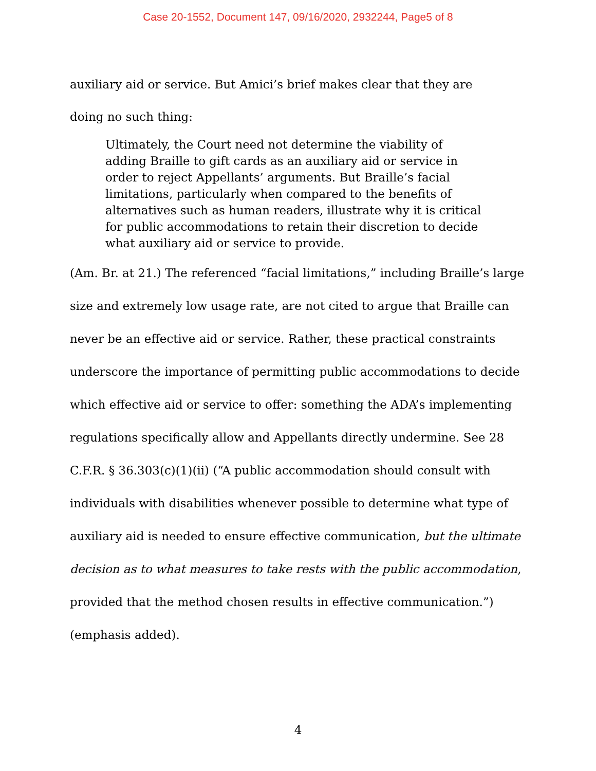Case 20-1552, Document 147, 09/16/2020, 2932244, Page5 of 8
auxiliary aid or service. But Amici’s brief makes clear that they are
doing no such thing:
Ultimately, the Court need not determine the viability of adding Braille to gift cards as an auxiliary aid or service in order to reject Appellants’ arguments. But Braille’s facial limitations, particularly when compared to the benefits of alternatives such as human readers, illustrate why it is critical for public accommodations to retain their discretion to decide what auxiliary aid or service to provide.
(Am. Br. at 21.) The referenced “facial limitations,” including Braille’s large size and extremely low usage rate, are not cited to argue that Braille can never be an effective aid or service. Rather, these practical constraints underscore the importance of permitting public accommodations to decide which effective aid or service to offer: something the ADA’s implementing regulations specifically allow and Appellants directly undermine. See 28 C.F.R. § 36.303(c)(1)(ii) (“A public accommodation should consult with individuals with disabilities whenever possible to determine what type of auxiliary aid is needed to ensure effective communication, but the ultimate decision as to what measures to take rests with the public accommodation, provided that the method chosen results in effective communication.”) (emphasis added).
4